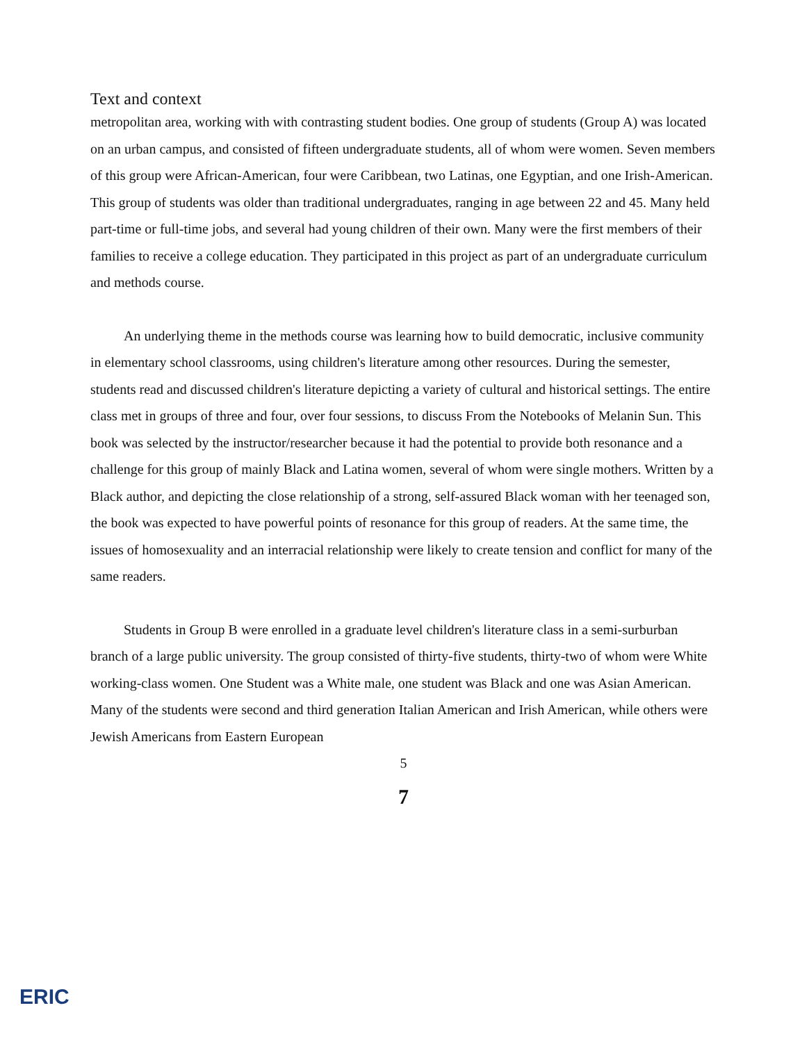Text and context
metropolitan area, working with with contrasting student bodies. One group of students (Group A) was located on an urban campus, and consisted of fifteen undergraduate students, all of whom were women. Seven members of this group were African-American, four were Caribbean, two Latinas, one Egyptian, and one Irish-American. This group of students was older than traditional undergraduates, ranging in age between 22 and 45. Many held part-time or full-time jobs, and several had young children of their own. Many were the first members of their families to receive a college education. They participated in this project as part of an undergraduate curriculum and methods course.
An underlying theme in the methods course was learning how to build democratic, inclusive community in elementary school classrooms, using children's literature among other resources. During the semester, students read and discussed children's literature depicting a variety of cultural and historical settings. The entire class met in groups of three and four, over four sessions, to discuss From the Notebooks of Melanin Sun. This book was selected by the instructor/researcher because it had the potential to provide both resonance and a challenge for this group of mainly Black and Latina women, several of whom were single mothers. Written by a Black author, and depicting the close relationship of a strong, self-assured Black woman with her teenaged son, the book was expected to have powerful points of resonance for this group of readers. At the same time, the issues of homosexuality and an interracial relationship were likely to create tension and conflict for many of the same readers.
Students in Group B were enrolled in a graduate level children's literature class in a semi-surburban branch of a large public university. The group consisted of thirty-five students, thirty-two of whom were White working-class women. One Student was a White male, one student was Black and one was Asian American. Many of the students were second and third generation Italian American and Irish American, while others were Jewish Americans from Eastern European
5
7
ERIC